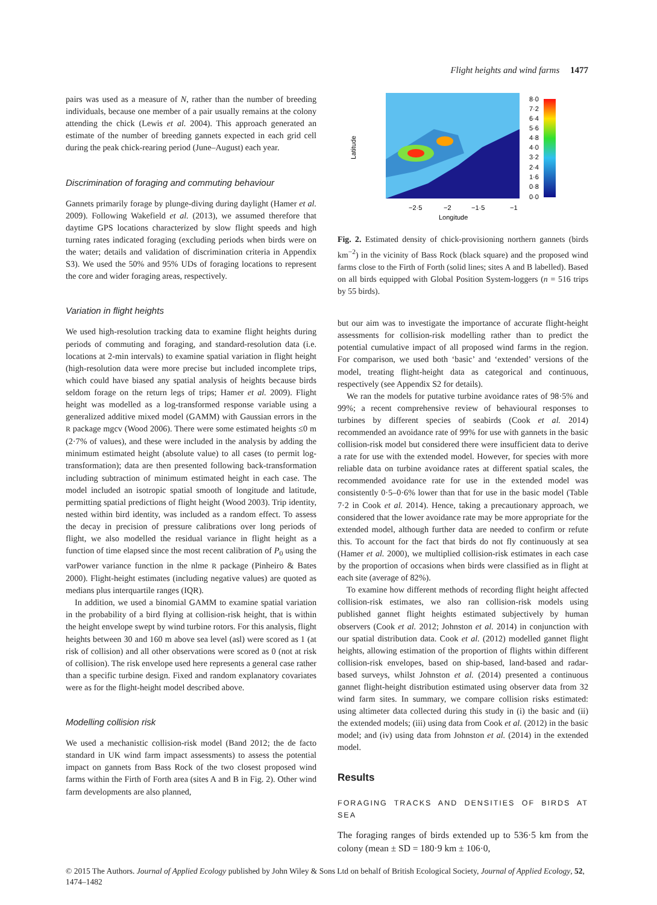Flight heights and wind farms 1477
pairs was used as a measure of N, rather than the number of breeding individuals, because one member of a pair usually remains at the colony attending the chick (Lewis et al. 2004). This approach generated an estimate of the number of breeding gannets expected in each grid cell during the peak chick-rearing period (June–August) each year.
Discrimination of foraging and commuting behaviour
Gannets primarily forage by plunge-diving during daylight (Hamer et al. 2009). Following Wakefield et al. (2013), we assumed therefore that daytime GPS locations characterized by slow flight speeds and high turning rates indicated foraging (excluding periods when birds were on the water; details and validation of discrimination criteria in Appendix S3). We used the 50% and 95% UDs of foraging locations to represent the core and wider foraging areas, respectively.
Variation in flight heights
We used high-resolution tracking data to examine flight heights during periods of commuting and foraging, and standard-resolution data (i.e. locations at 2-min intervals) to examine spatial variation in flight height (high-resolution data were more precise but included incomplete trips, which could have biased any spatial analysis of heights because birds seldom forage on the return legs of trips; Hamer et al. 2009). Flight height was modelled as a log-transformed response variable using a generalized additive mixed model (GAMM) with Gaussian errors in the R package mgcv (Wood 2006). There were some estimated heights ≤0 m (2·7% of values), and these were included in the analysis by adding the minimum estimated height (absolute value) to all cases (to permit log-transformation); data are then presented following back-transformation including subtraction of minimum estimated height in each case. The model included an isotropic spatial smooth of longitude and latitude, permitting spatial predictions of flight height (Wood 2003). Trip identity, nested within bird identity, was included as a random effect. To assess the decay in precision of pressure calibrations over long periods of flight, we also modelled the residual variance in flight height as a function of time elapsed since the most recent calibration of P<sub>0</sub> using the varPower variance function in the nlme R package (Pinheiro & Bates 2000). Flight-height estimates (including negative values) are quoted as medians plus interquartile ranges (IQR).
In addition, we used a binomial GAMM to examine spatial variation in the probability of a bird flying at collision-risk height, that is within the height envelope swept by wind turbine rotors. For this analysis, flight heights between 30 and 160 m above sea level (asl) were scored as 1 (at risk of collision) and all other observations were scored as 0 (not at risk of collision). The risk envelope used here represents a general case rather than a specific turbine design. Fixed and random explanatory covariates were as for the flight-height model described above.
Modelling collision risk
We used a mechanistic collision-risk model (Band 2012; the de facto standard in UK wind farm impact assessments) to assess the potential impact on gannets from Bass Rock of the two closest proposed wind farms within the Firth of Forth area (sites A and B in Fig. 2). Other wind farm developments are also planned,
Latitude
Longitude
−2·5
−2
−1·5
−1
8·0
7·2
6·4
5·6
4·8
4·0
3·2
2·4
1·6
0·8
0·0
Fig. 2. Estimated density of chick-provisioning northern gannets (birds km<sup>−2</sup>) in the vicinity of Bass Rock (black square) and the proposed wind farms close to the Firth of Forth (solid lines; sites A and B labelled). Based on all birds equipped with Global Position System-loggers (n = 516 trips by 55 birds).
but our aim was to investigate the importance of accurate flight-height assessments for collision-risk modelling rather than to predict the potential cumulative impact of all proposed wind farms in the region. For comparison, we used both ‘basic’ and ‘extended’ versions of the model, treating flight-height data as categorical and continuous, respectively (see Appendix S2 for details).
We ran the models for putative turbine avoidance rates of 98·5% and 99%; a recent comprehensive review of behavioural responses to turbines by different species of seabirds (Cook et al. 2014) recommended an avoidance rate of 99% for use with gannets in the basic collision-risk model but considered there were insufficient data to derive a rate for use with the extended model. However, for species with more reliable data on turbine avoidance rates at different spatial scales, the recommended avoidance rate for use in the extended model was consistently 0·5–0·6% lower than that for use in the basic model (Table 7·2 in Cook et al. 2014). Hence, taking a precautionary approach, we considered that the lower avoidance rate may be more appropriate for the extended model, although further data are needed to confirm or refute this. To account for the fact that birds do not fly continuously at sea (Hamer et al. 2000), we multiplied collision-risk estimates in each case by the proportion of occasions when birds were classified as in flight at each site (average of 82%).
To examine how different methods of recording flight height affected collision-risk estimates, we also ran collision-risk models using published gannet flight heights estimated subjectively by human observers (Cook et al. 2012; Johnston et al. 2014) in conjunction with our spatial distribution data. Cook et al. (2012) modelled gannet flight heights, allowing estimation of the proportion of flights within different collision-risk envelopes, based on ship-based, land-based and radar-based surveys, whilst Johnston et al. (2014) presented a continuous gannet flight-height distribution estimated using observer data from 32 wind farm sites. In summary, we compare collision risks estimated: using altimeter data collected during this study in (i) the basic and (ii) the extended models; (iii) using data from Cook et al. (2012) in the basic model; and (iv) using data from Johnston et al. (2014) in the extended model.
Results
FORAGING TRACKS AND DENSITIES OF BIRDS AT SEA
The foraging ranges of birds extended up to 536·5 km from the colony (mean ± SD = 180·9 km ± 106·0,
© 2015 The Authors. Journal of Applied Ecology published by John Wiley & Sons Ltd on behalf of British Ecological Society, Journal of Applied Ecology, 52, 1474–1482